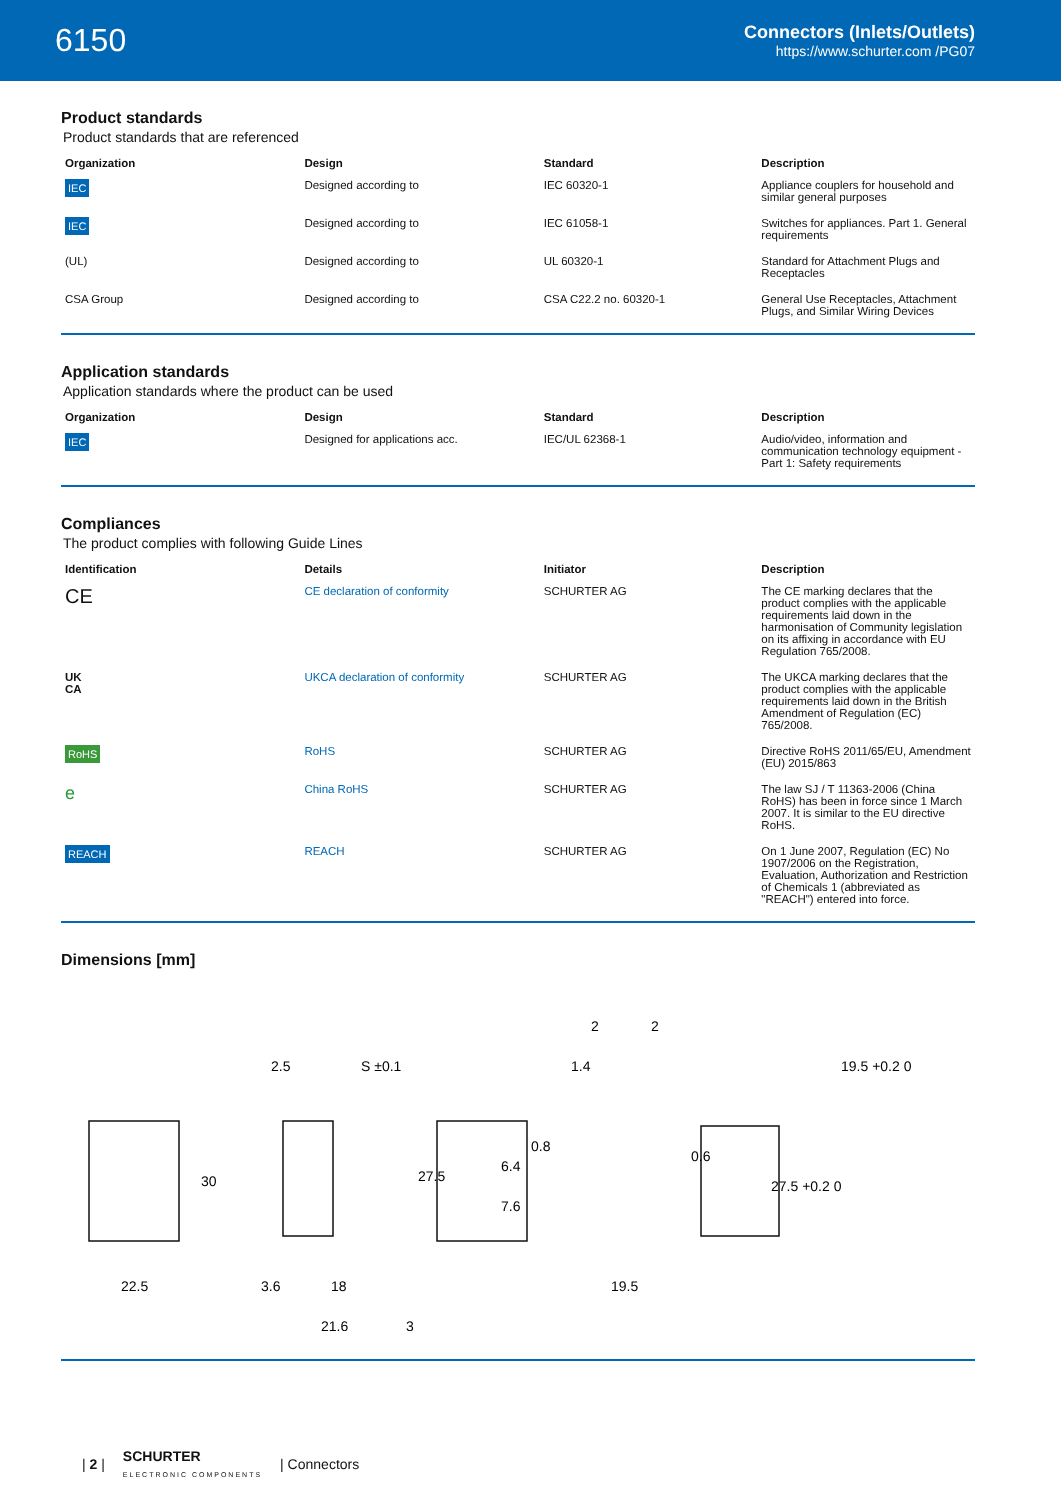6150
Connectors (Inlets/Outlets)
https://www.schurter.com /PG07
Product standards
Product standards that are referenced
| Organization | Design | Standard | Description |
| --- | --- | --- | --- |
| IEC | Designed according to | IEC 60320-1 | Appliance couplers for household and similar general purposes |
| IEC | Designed according to | IEC 61058-1 | Switches for appliances. Part 1. General requirements |
| (UL) | Designed according to | UL 60320-1 | Standard for Attachment Plugs and Receptacles |
| CSA Group | Designed according to | CSA C22.2 no. 60320-1 | General Use Receptacles, Attachment Plugs, and Similar Wiring Devices |
Application standards
Application standards where the product can be used
| Organization | Design | Standard | Description |
| --- | --- | --- | --- |
| IEC | Designed for applications acc. | IEC/UL 62368-1 | Audio/video, information and communication technology equipment - Part 1: Safety requirements |
Compliances
The product complies with following Guide Lines
| Identification | Details | Initiator | Description |
| --- | --- | --- | --- |
| CE | CE declaration of conformity | SCHURTER AG | The CE marking declares that the product complies with the applicable requirements laid down in the harmonisation of Community legislation on its affixing in accordance with EU Regulation 765/2008. |
| UK CA | UKCA declaration of conformity | SCHURTER AG | The UKCA marking declares that the product complies with the applicable requirements laid down in the British Amendment of Regulation (EC) 765/2008. |
| RoHS | RoHS | SCHURTER AG | Directive RoHS 2011/65/EU, Amendment (EU) 2015/863 |
| e | China RoHS | SCHURTER AG | The law SJ / T 11363-2006 (China RoHS) has been in force since 1 March 2007. It is similar to the EU directive RoHS. |
| REACH | REACH | SCHURTER AG | On 1 June 2007, Regulation (EC) No 1907/2006 on the Registration, Evaluation, Authorization and Restriction of Chemicals 1 (abbreviated as "REACH") entered into force. |
Dimensions [mm]
22.5
30
2.5
S ±0.1
3.6
18
21.6
3
27.5
2
2
1.4
0.8
6.4
7.6
0.6
19.5
19.5 +0.2 0
27.5 +0.2 0
| 2 | SCHURTER
ELECTRONIC COMPONENTS | Connectors